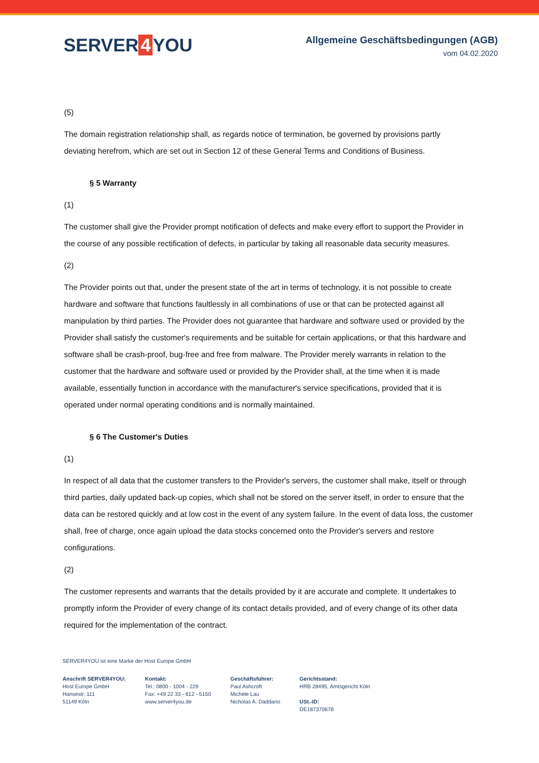SERVER 4 YOU
Allgemeine Geschäftsbedingungen (AGB)
vom 04.02.2020
(5)
The domain registration relationship shall, as regards notice of termination, be governed by provisions partly deviating herefrom, which are set out in Section 12 of these General Terms and Conditions of Business.
§ 5 Warranty
(1)
The customer shall give the Provider prompt notification of defects and make every effort to support the Provider in the course of any possible rectification of defects, in particular by taking all reasonable data security measures.
(2)
The Provider points out that, under the present state of the art in terms of technology, it is not possible to create hardware and software that functions faultlessly in all combinations of use or that can be protected against all manipulation by third parties. The Provider does not guarantee that hardware and software used or provided by the Provider shall satisfy the customer's requirements and be suitable for certain applications, or that this hardware and software shall be crash-proof, bug-free and free from malware. The Provider merely warrants in relation to the customer that the hardware and software used or provided by the Provider shall, at the time when it is made available, essentially function in accordance with the manufacturer's service specifications, provided that it is operated under normal operating conditions and is normally maintained.
§ 6 The Customer's Duties
(1)
In respect of all data that the customer transfers to the Provider's servers, the customer shall make, itself or through third parties, daily updated back-up copies, which shall not be stored on the server itself, in order to ensure that the data can be restored quickly and at low cost in the event of any system failure. In the event of data loss, the customer shall, free of charge, once again upload the data stocks concerned onto the Provider's servers and restore configurations.
(2)
The customer represents and warrants that the details provided by it are accurate and complete. It undertakes to promptly inform the Provider of every change of its contact details provided, and of every change of its other data required for the implementation of the contract.
SERVER4YOU ist eine Marke der Host Europe GmbH
Anschrift SERVER4YOU:
Host Europe GmbH
Hansestr. 111
51149 Köln
Kontakt:
Tel.: 0800 - 1004 - 229
Fax: +49 22 33 - 612 - 5150
www.server4you.de
Geschäftsführer:
Paul Ashcroft
Michele Lau
Nicholas A. Daddario
Gerichtsstand:
HRB 28495, Amtsgericht Köln
USt.-ID:
DE187370678